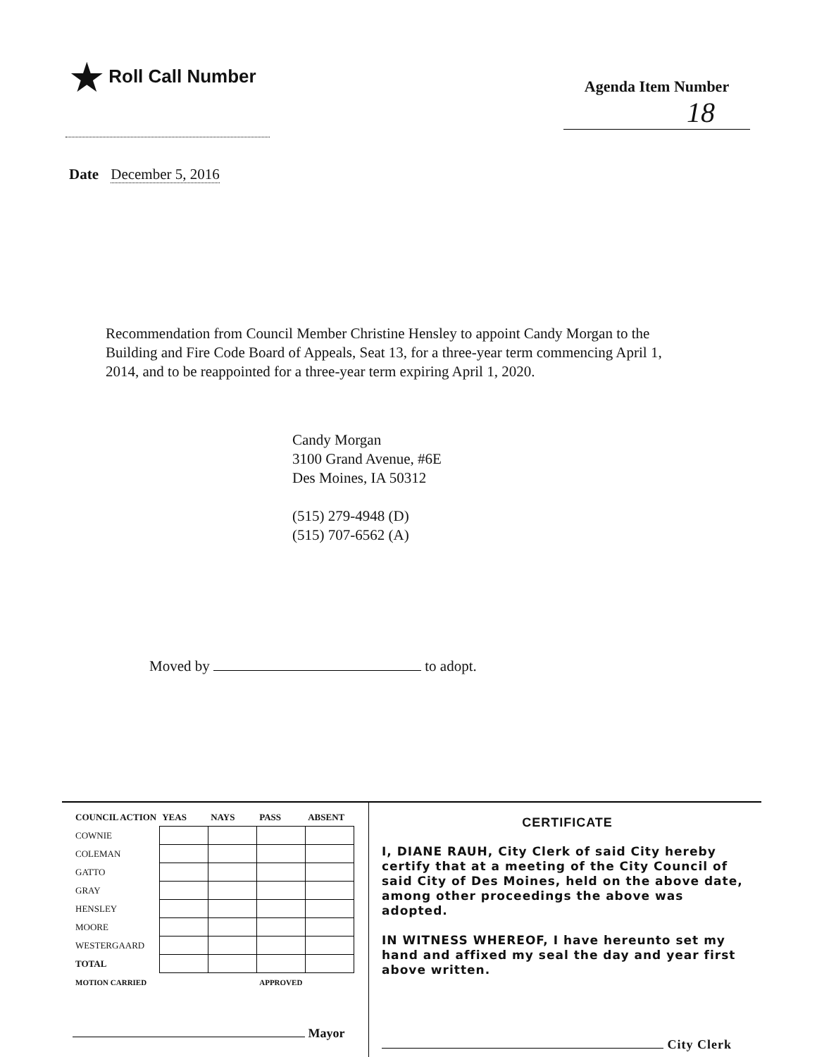★ Roll Call Number
Agenda Item Number
18
Date December 5, 2016
Recommendation from Council Member Christine Hensley to appoint Candy Morgan to the Building and Fire Code Board of Appeals, Seat 13, for a three-year term commencing April 1, 2014, and to be reappointed for a three-year term expiring April 1, 2020.
Candy Morgan
3100 Grand Avenue, #6E
Des Moines, IA 50312
(515) 279-4948 (D)
(515) 707-6562 (A)
Moved by to adopt.
| COUNCIL ACTION | YEAS | NAYS | PASS | ABSENT |
| --- | --- | --- | --- | --- |
| COWNIE | | | | |
| COLEMAN | | | | |
| GATTO | | | | |
| GRAY | | | | |
| HENSLEY | | | | |
| MOORE | | | | |
| WESTERGAARD | | | | |
| TOTAL | | | | |
| MOTION CARRIED | | | APPROVED | |
Mayor
CERTIFICATE
I, DIANE RAUH, City Clerk of said City hereby certify that at a meeting of the City Council of said City of Des Moines, held on the above date, among other proceedings the above was adopted.
IN WITNESS WHEREOF, I have hereunto set my hand and affixed my seal the day and year first above written.
City Clerk